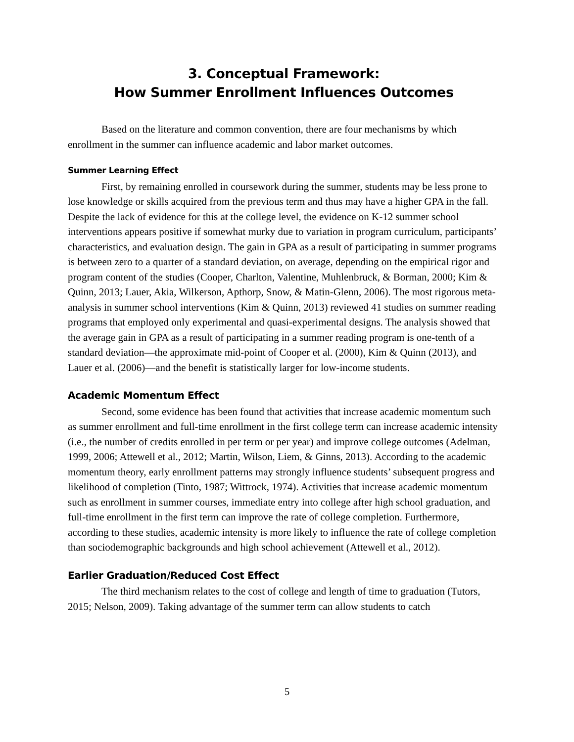3. Conceptual Framework:
How Summer Enrollment Influences Outcomes
Based on the literature and common convention, there are four mechanisms by which enrollment in the summer can influence academic and labor market outcomes.
Summer Learning Effect
First, by remaining enrolled in coursework during the summer, students may be less prone to lose knowledge or skills acquired from the previous term and thus may have a higher GPA in the fall. Despite the lack of evidence for this at the college level, the evidence on K-12 summer school interventions appears positive if somewhat murky due to variation in program curriculum, participants’ characteristics, and evaluation design. The gain in GPA as a result of participating in summer programs is between zero to a quarter of a standard deviation, on average, depending on the empirical rigor and program content of the studies (Cooper, Charlton, Valentine, Muhlenbruck, & Borman, 2000; Kim & Quinn, 2013; Lauer, Akia, Wilkerson, Apthorp, Snow, & Matin-Glenn, 2006). The most rigorous meta-analysis in summer school interventions (Kim & Quinn, 2013) reviewed 41 studies on summer reading programs that employed only experimental and quasi-experimental designs. The analysis showed that the average gain in GPA as a result of participating in a summer reading program is one-tenth of a standard deviation—the approximate mid-point of Cooper et al. (2000), Kim & Quinn (2013), and Lauer et al. (2006)—and the benefit is statistically larger for low-income students.
Academic Momentum Effect
Second, some evidence has been found that activities that increase academic momentum such as summer enrollment and full-time enrollment in the first college term can increase academic intensity (i.e., the number of credits enrolled in per term or per year) and improve college outcomes (Adelman, 1999, 2006; Attewell et al., 2012; Martin, Wilson, Liem, & Ginns, 2013). According to the academic momentum theory, early enrollment patterns may strongly influence students’ subsequent progress and likelihood of completion (Tinto, 1987; Wittrock, 1974). Activities that increase academic momentum such as enrollment in summer courses, immediate entry into college after high school graduation, and full-time enrollment in the first term can improve the rate of college completion. Furthermore, according to these studies, academic intensity is more likely to influence the rate of college completion than sociodemographic backgrounds and high school achievement (Attewell et al., 2012).
Earlier Graduation/Reduced Cost Effect
The third mechanism relates to the cost of college and length of time to graduation (Tutors, 2015; Nelson, 2009). Taking advantage of the summer term can allow students to catch
5